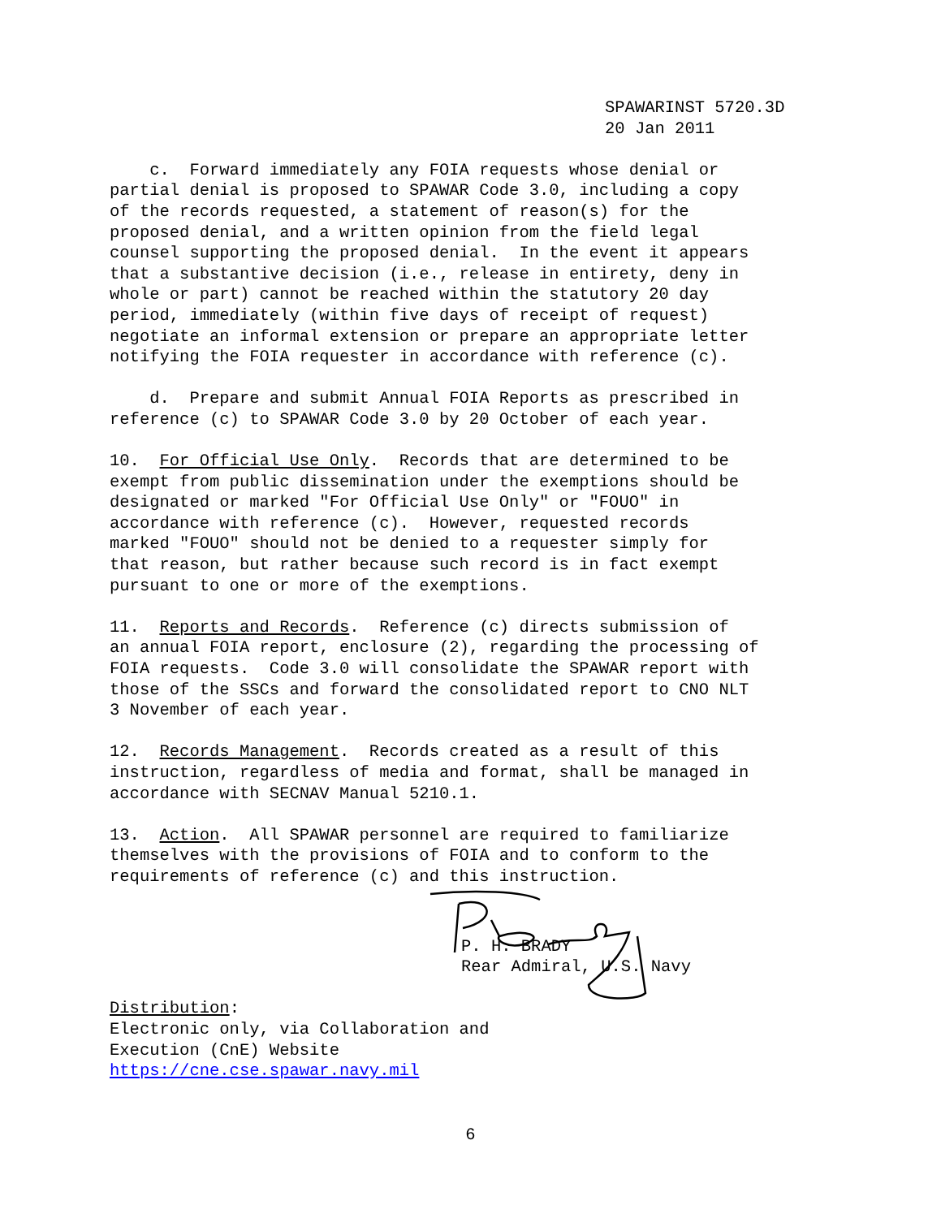SPAWARINST 5720.3D 20 Jan 2011
c. Forward immediately any FOIA requests whose denial or partial denial is proposed to SPAWAR Code 3.0, including a copy of the records requested, a statement of reason(s) for the proposed denial, and a written opinion from the field legal counsel supporting the proposed denial. In the event it appears that a substantive decision (i.e., release in entirety, deny in whole or part) cannot be reached within the statutory 20 day period, immediately (within five days of receipt of request) negotiate an informal extension or prepare an appropriate letter notifying the FOIA requester in accordance with reference (c).
d. Prepare and submit Annual FOIA Reports as prescribed in reference (c) to SPAWAR Code 3.0 by 20 October of each year.
10. For Official Use Only. Records that are determined to be exempt from public dissemination under the exemptions should be designated or marked "For Official Use Only" or "FOUO" in accordance with reference (c). However, requested records marked "FOUO" should not be denied to a requester simply for that reason, but rather because such record is in fact exempt pursuant to one or more of the exemptions.
11. Reports and Records. Reference (c) directs submission of an annual FOIA report, enclosure (2), regarding the processing of FOIA requests. Code 3.0 will consolidate the SPAWAR report with those of the SSCs and forward the consolidated report to CNO NLT 3 November of each year.
12. Records Management. Records created as a result of this instruction, regardless of media and format, shall be managed in accordance with SECNAV Manual 5210.1.
13. Action. All SPAWAR personnel are required to familiarize themselves with the provisions of FOIA and to conform to the requirements of reference (c) and this instruction.
P. H. BRADY Rear Admiral, U.S. Navy
Distribution: Electronic only, via Collaboration and Execution (CnE) Website https://cne.cse.spawar.navy.mil
6